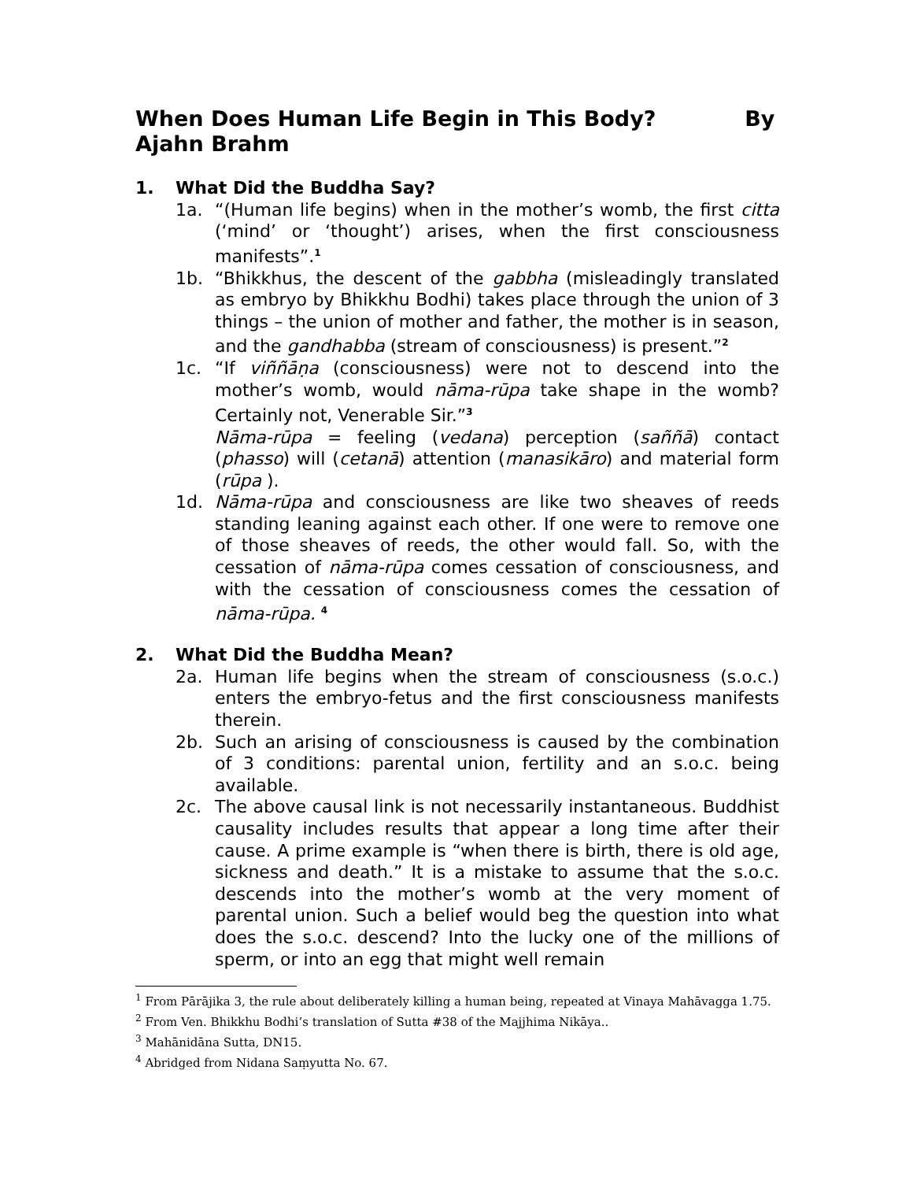When Does Human Life Begin in This Body? By Ajahn Brahm
1. What Did the Buddha Say?
1a. “(Human life begins) when in the mother’s womb, the first citta (‘mind’ or ‘thought’) arises, when the first consciousness manifests”.<sup>1</sup>
1b. “Bhikkhus, the descent of the gabbha (misleadingly translated as embryo by Bhikkhu Bodhi) takes place through the union of 3 things – the union of mother and father, the mother is in season, and the gandhabba (stream of consciousness) is present.”<sup>2</sup>
1c. “If viññāṇa (consciousness) were not to descend into the mother’s womb, would nāma-rūpa take shape in the womb? Certainly not, Venerable Sir.”<sup>3</sup>
Nāma-rūpa = feeling (vedana) perception (saññā) contact (phasso) will (cetanā) attention (manasikāro) and material form (rūpa ).
1d. Nāma-rūpa and consciousness are like two sheaves of reeds standing leaning against each other. If one were to remove one of those sheaves of reeds, the other would fall. So, with the cessation of nāma-rūpa comes cessation of consciousness, and with the cessation of consciousness comes the cessation of nāma-rūpa. <sup>4</sup>
2. What Did the Buddha Mean?
2a. Human life begins when the stream of consciousness (s.o.c.) enters the embryo-fetus and the first consciousness manifests therein.
2b. Such an arising of consciousness is caused by the combination of 3 conditions: parental union, fertility and an s.o.c. being available.
2c. The above causal link is not necessarily instantaneous. Buddhist causality includes results that appear a long time after their cause. A prime example is “when there is birth, there is old age, sickness and death.” It is a mistake to assume that the s.o.c. descends into the mother’s womb at the very moment of parental union. Such a belief would beg the question into what does the s.o.c. descend? Into the lucky one of the millions of sperm, or into an egg that might well remain
<sup>1</sup> From Pārājika 3, the rule about deliberately killing a human being, repeated at Vinaya Mahāvagga 1.75.
<sup>2</sup> From Ven. Bhikkhu Bodhi’s translation of Sutta #38 of the Majjhima Nikāya..
<sup>3</sup> Mahānidāna Sutta, DN15.
<sup>4</sup> Abridged from Nidana Saṃyutta No. 67.